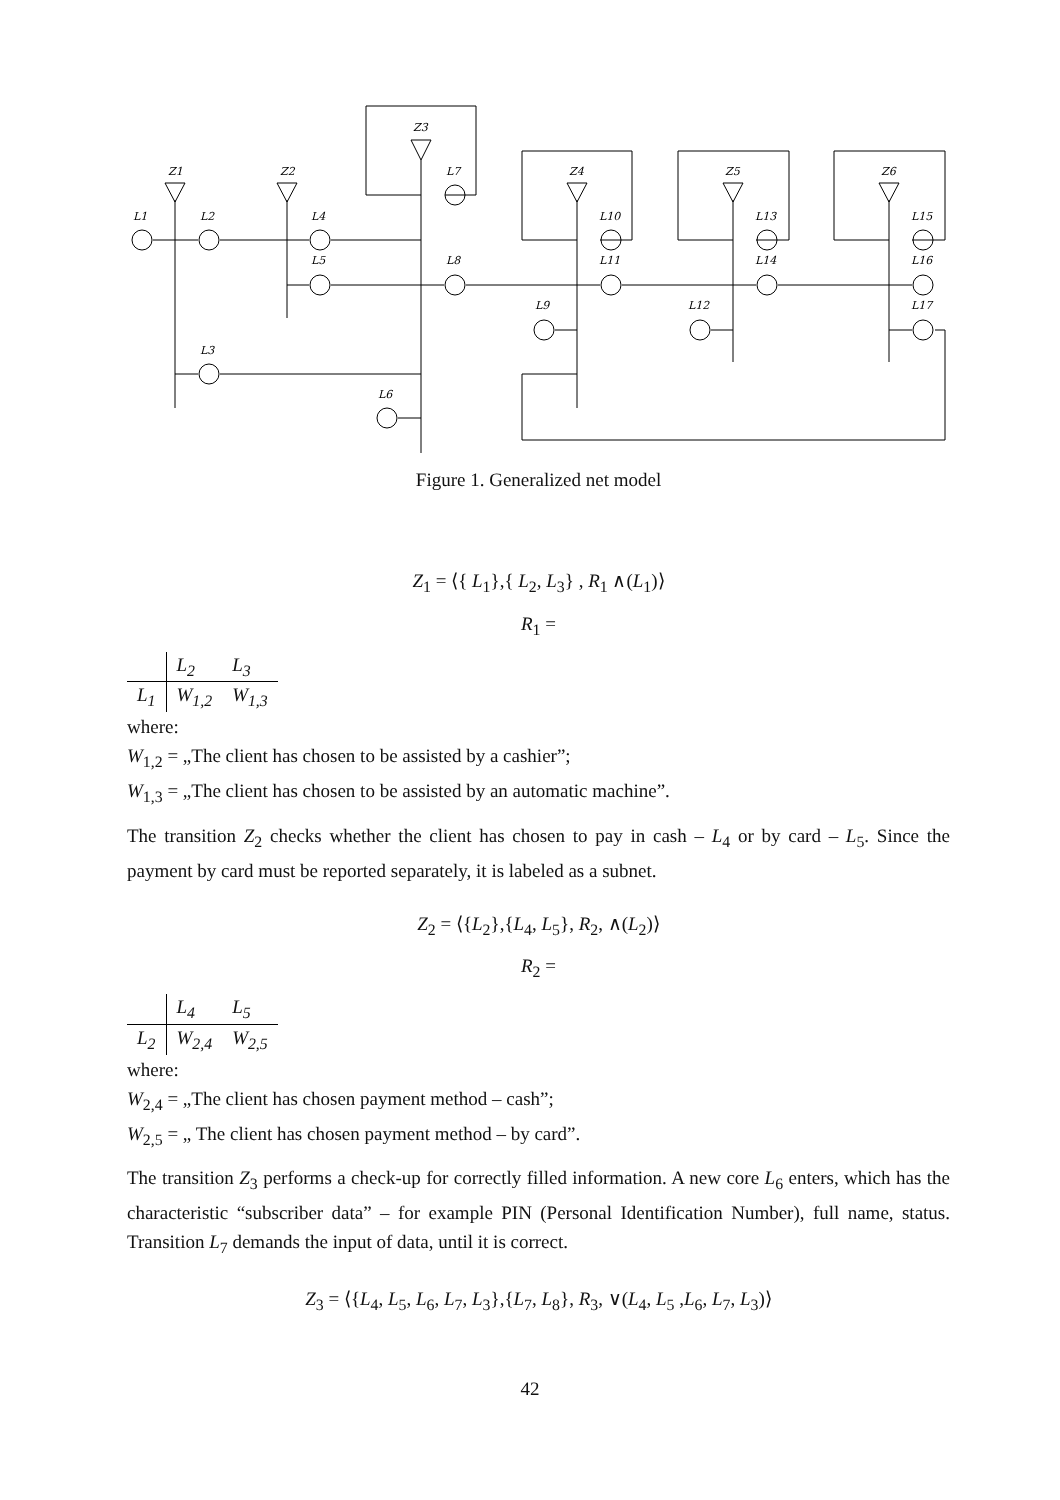Z1
Z2
Z3
Z4
Z5
Z6
L1
L2
L4
L5
L3
L6
L7
L8
L9
L10
L11
L12
L13
L14
L15
L16
L17
Figure 1. Generalized net model
Z<sub>1</sub> = ⟨{ L<sub>1</sub>},{ L<sub>2</sub>, L<sub>3</sub>} , R<sub>1</sub> ∧(L<sub>1</sub>)⟩
R<sub>1</sub> =
| | L<sub>2</sub> | L<sub>3</sub> |
| L<sub>1</sub> | W<sub>1,2</sub> | W<sub>1,3</sub> |
where:
W<sub>1,2</sub> = „The client has chosen to be assisted by a cashier”;
W<sub>1,3</sub> = „The client has chosen to be assisted by an automatic machine”.
The transition Z<sub>2</sub> checks whether the client has chosen to pay in cash – L<sub>4</sub> or by card – L<sub>5</sub>. Since the payment by card must be reported separately, it is labeled as a subnet.
Z<sub>2</sub> = ⟨{L<sub>2</sub>},{L<sub>4</sub>, L<sub>5</sub>}, R<sub>2</sub>, ∧(L<sub>2</sub>)⟩
R<sub>2</sub> =
| | L<sub>4</sub> | L<sub>5</sub> |
| L<sub>2</sub> | W<sub>2,4</sub> | W<sub>2,5</sub> |
where:
W<sub>2,4</sub> = „The client has chosen payment method – cash”;
W<sub>2,5</sub> = „ The client has chosen payment method – by card”.
The transition Z<sub>3</sub> performs a check-up for correctly filled information. A new core L<sub>6</sub> enters, which has the characteristic “subscriber data” – for example PIN (Personal Identification Number), full name, status. Transition L<sub>7</sub> demands the input of data, until it is correct.
Z<sub>3</sub> = ⟨{L<sub>4</sub>, L<sub>5</sub>, L<sub>6</sub>, L<sub>7</sub>, L<sub>3</sub>},{L<sub>7</sub>, L<sub>8</sub>}, R<sub>3</sub>, ∨(L<sub>4</sub>, L<sub>5</sub> ,L<sub>6</sub>, L<sub>7</sub>, L<sub>3</sub>)⟩
42